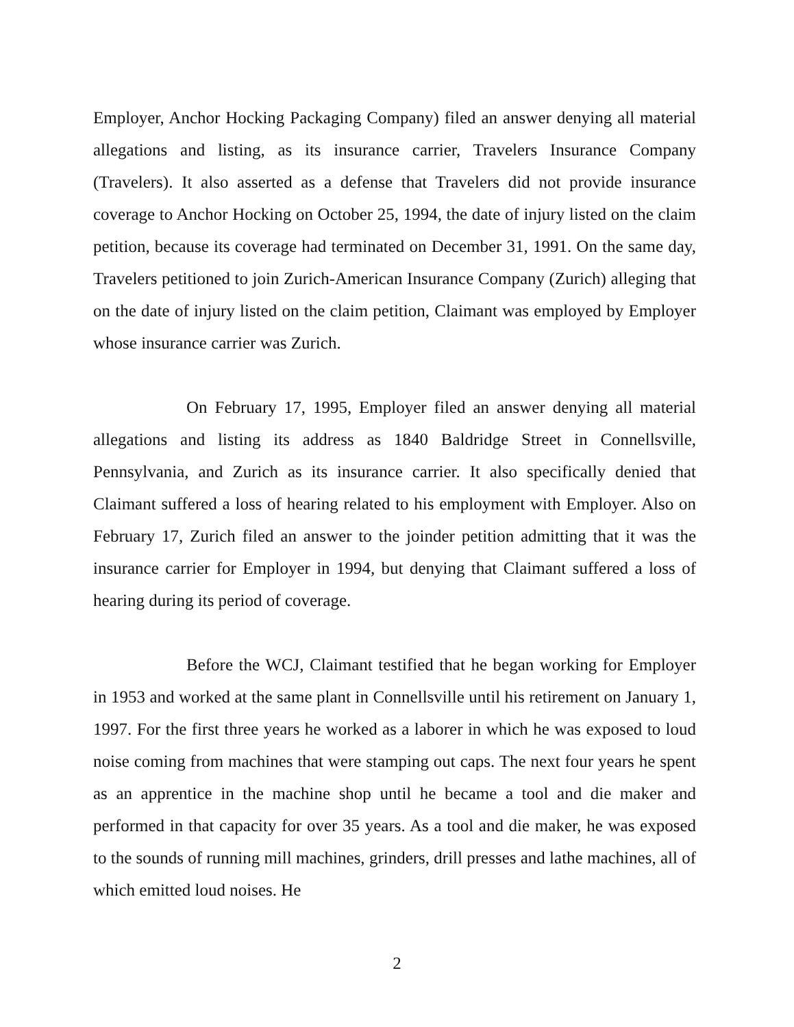Employer, Anchor Hocking Packaging Company) filed an answer denying all material allegations and listing, as its insurance carrier, Travelers Insurance Company (Travelers). It also asserted as a defense that Travelers did not provide insurance coverage to Anchor Hocking on October 25, 1994, the date of injury listed on the claim petition, because its coverage had terminated on December 31, 1991. On the same day, Travelers petitioned to join Zurich-American Insurance Company (Zurich) alleging that on the date of injury listed on the claim petition, Claimant was employed by Employer whose insurance carrier was Zurich.
On February 17, 1995, Employer filed an answer denying all material allegations and listing its address as 1840 Baldridge Street in Connellsville, Pennsylvania, and Zurich as its insurance carrier. It also specifically denied that Claimant suffered a loss of hearing related to his employment with Employer. Also on February 17, Zurich filed an answer to the joinder petition admitting that it was the insurance carrier for Employer in 1994, but denying that Claimant suffered a loss of hearing during its period of coverage.
Before the WCJ, Claimant testified that he began working for Employer in 1953 and worked at the same plant in Connellsville until his retirement on January 1, 1997. For the first three years he worked as a laborer in which he was exposed to loud noise coming from machines that were stamping out caps. The next four years he spent as an apprentice in the machine shop until he became a tool and die maker and performed in that capacity for over 35 years. As a tool and die maker, he was exposed to the sounds of running mill machines, grinders, drill presses and lathe machines, all of which emitted loud noises. He
2